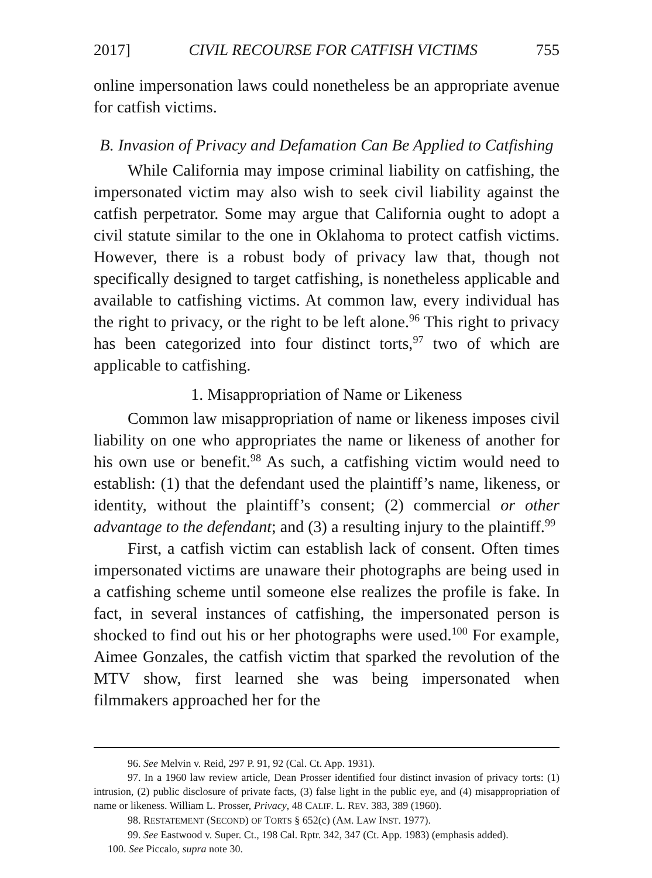2017] CIVIL RECOURSE FOR CATFISH VICTIMS 755
online impersonation laws could nonetheless be an appropriate avenue for catfish victims.
B. Invasion of Privacy and Defamation Can Be Applied to Catfishing
While California may impose criminal liability on catfishing, the impersonated victim may also wish to seek civil liability against the catfish perpetrator. Some may argue that California ought to adopt a civil statute similar to the one in Oklahoma to protect catfish victims. However, there is a robust body of privacy law that, though not specifically designed to target catfishing, is nonetheless applicable and available to catfishing victims. At common law, every individual has the right to privacy, or the right to be left alone.<sup>96</sup> This right to privacy has been categorized into four distinct torts,<sup>97</sup> two of which are applicable to catfishing.
1. Misappropriation of Name or Likeness
Common law misappropriation of name or likeness imposes civil liability on one who appropriates the name or likeness of another for his own use or benefit.<sup>98</sup> As such, a catfishing victim would need to establish: (1) that the defendant used the plaintiff’s name, likeness, or identity, without the plaintiff’s consent; (2) commercial or other advantage to the defendant; and (3) a resulting injury to the plaintiff.<sup>99</sup>
First, a catfish victim can establish lack of consent. Often times impersonated victims are unaware their photographs are being used in a catfishing scheme until someone else realizes the profile is fake. In fact, in several instances of catfishing, the impersonated person is shocked to find out his or her photographs were used.<sup>100</sup> For example, Aimee Gonzales, the catfish victim that sparked the revolution of the MTV show, first learned she was being impersonated when filmmakers approached her for the
96. See Melvin v. Reid, 297 P. 91, 92 (Cal. Ct. App. 1931).
97. In a 1960 law review article, Dean Prosser identified four distinct invasion of privacy torts: (1) intrusion, (2) public disclosure of private facts, (3) false light in the public eye, and (4) misappropriation of name or likeness. William L. Prosser, Privacy, 48 CALIF. L. REV. 383, 389 (1960).
98. RESTATEMENT (SECOND) OF TORTS § 652(c) (AM. LAW INST. 1977).
99. See Eastwood v. Super. Ct., 198 Cal. Rptr. 342, 347 (Ct. App. 1983) (emphasis added).
100. See Piccalo, supra note 30.